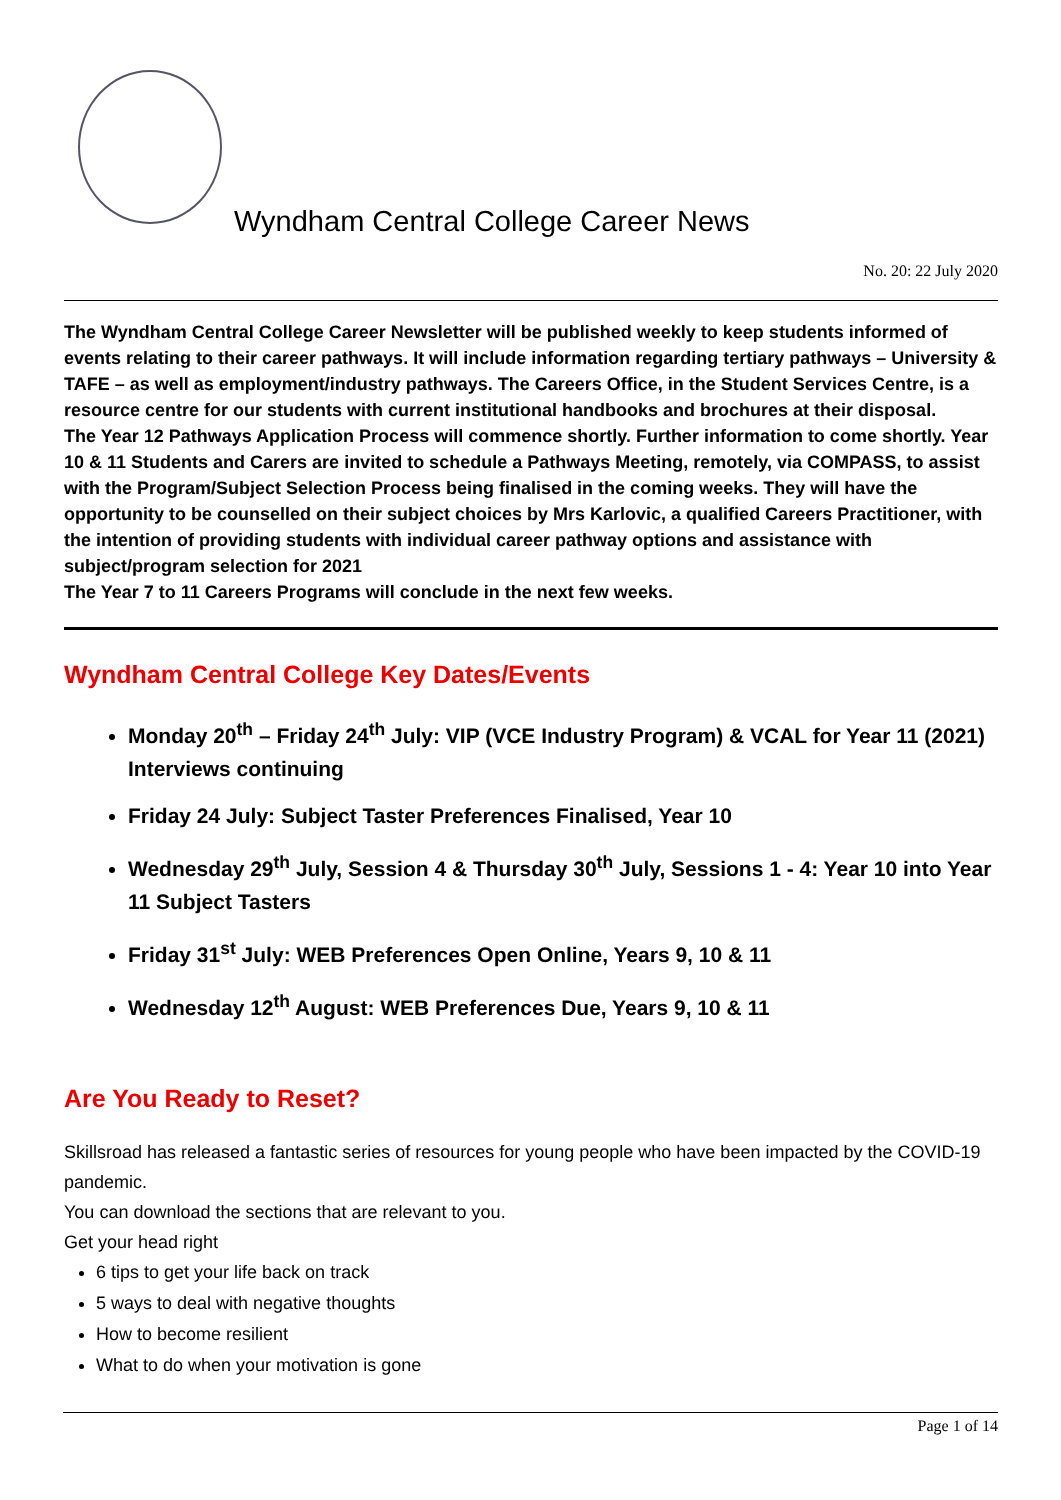Wyndham Central College Career News
No. 20: 22 July 2020
The Wyndham Central College Career Newsletter will be published weekly to keep students informed of events relating to their career pathways. It will include information regarding tertiary pathways – University & TAFE – as well as employment/industry pathways. The Careers Office, in the Student Services Centre, is a resource centre for our students with current institutional handbooks and brochures at their disposal.
The Year 12 Pathways Application Process will commence shortly. Further information to come shortly. Year 10 & 11 Students and Carers are invited to schedule a Pathways Meeting, remotely, via COMPASS, to assist with the Program/Subject Selection Process being finalised in the coming weeks. They will have the opportunity to be counselled on their subject choices by Mrs Karlovic, a qualified Careers Practitioner, with the intention of providing students with individual career pathway options and assistance with subject/program selection for 2021
The Year 7 to 11 Careers Programs will conclude in the next few weeks.
Wyndham Central College Key Dates/Events
Monday 20<sup>th</sup> – Friday 24<sup>th</sup> July: VIP (VCE Industry Program) & VCAL for Year 11 (2021) Interviews continuing
Friday 24 July: Subject Taster Preferences Finalised, Year 10
Wednesday 29<sup>th</sup> July, Session 4 & Thursday 30<sup>th</sup> July, Sessions 1 - 4: Year 10 into Year 11 Subject Tasters
Friday 31<sup>st</sup> July: WEB Preferences Open Online, Years 9, 10 & 11
Wednesday 12<sup>th</sup> August: WEB Preferences Due, Years 9, 10 & 11
Are You Ready to Reset?
Skillsroad has released a fantastic series of resources for young people who have been impacted by the COVID-19 pandemic.
You can download the sections that are relevant to you.
Get your head right
6 tips to get your life back on track
5 ways to deal with negative thoughts
How to become resilient
What to do when your motivation is gone
Page 1 of 14